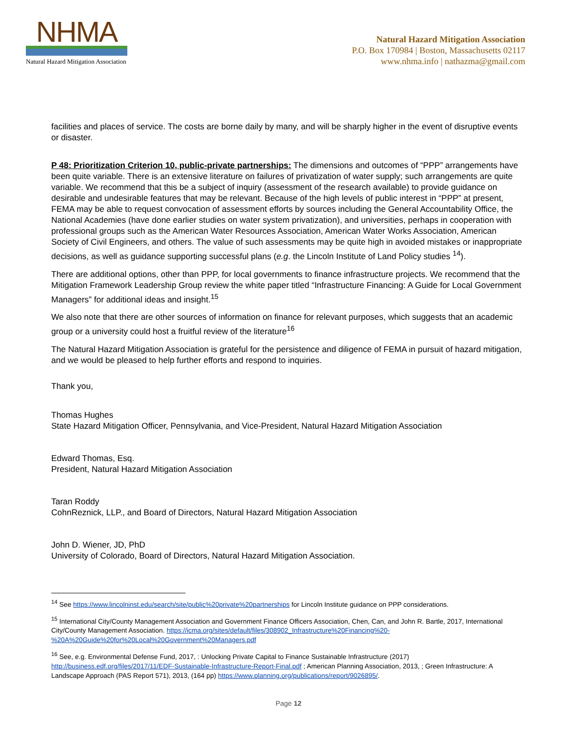NHMA
Natural Hazard Mitigation Association
Natural Hazard Mitigation Association
P.O. Box 170984 | Boston, Massachusetts 02117
www.nhma.info | nathazma@gmail.com
facilities and places of service. The costs are borne daily by many, and will be sharply higher in the event of disruptive events or disaster.
P 48: Prioritization Criterion 10, public-private partnerships: The dimensions and outcomes of “PPP” arrangements have been quite variable. There is an extensive literature on failures of privatization of water supply; such arrangements are quite variable. We recommend that this be a subject of inquiry (assessment of the research available) to provide guidance on desirable and undesirable features that may be relevant. Because of the high levels of public interest in “PPP” at present, FEMA may be able to request convocation of assessment efforts by sources including the General Accountability Office, the National Academies (have done earlier studies on water system privatization), and universities, perhaps in cooperation with professional groups such as the American Water Resources Association, American Water Works Association, American Society of Civil Engineers, and others. The value of such assessments may be quite high in avoided mistakes or inappropriate decisions, as well as guidance supporting successful plans (e.g. the Lincoln Institute of Land Policy studies <sup>14</sup>).
There are additional options, other than PPP, for local governments to finance infrastructure projects. We recommend that the Mitigation Framework Leadership Group review the white paper titled “Infrastructure Financing: A Guide for Local Government Managers” for additional ideas and insight.<sup>15</sup>
We also note that there are other sources of information on finance for relevant purposes, which suggests that an academic group or a university could host a fruitful review of the literature<sup>16</sup>
The Natural Hazard Mitigation Association is grateful for the persistence and diligence of FEMA in pursuit of hazard mitigation, and we would be pleased to help further efforts and respond to inquiries.
Thank you,
Thomas Hughes
State Hazard Mitigation Officer, Pennsylvania, and Vice-President, Natural Hazard Mitigation Association
Edward Thomas, Esq.
President, Natural Hazard Mitigation Association
Taran Roddy
CohnReznick, LLP., and Board of Directors, Natural Hazard Mitigation Association
John D. Wiener, JD, PhD
University of Colorado, Board of Directors, Natural Hazard Mitigation Association.
<sup>14</sup> See https://www.lincolninst.edu/search/site/public%20private%20partnerships for Lincoln Institute guidance on PPP considerations.
<sup>15</sup> International City/County Management Association and Government Finance Officers Association, Chen, Can, and John R. Bartle, 2017, International City/County Management Association. https://icma.org/sites/default/files/308902_Infrastructure%20Financing%20-%20A%20Guide%20for%20Local%20Government%20Managers.pdf
<sup>16</sup> See, e.g. Environmental Defense Fund, 2017, : Unlocking Private Capital to Finance Sustainable Infrastructure (2017) http://business.edf.org/files/2017/11/EDF-Sustainable-Infrastructure-Report-Final.pdf ; American Planning Association, 2013, ; Green Infrastructure: A Landscape Approach (PAS Report 571), 2013, (164 pp) https://www.planning.org/publications/report/9026895/.
Page 12